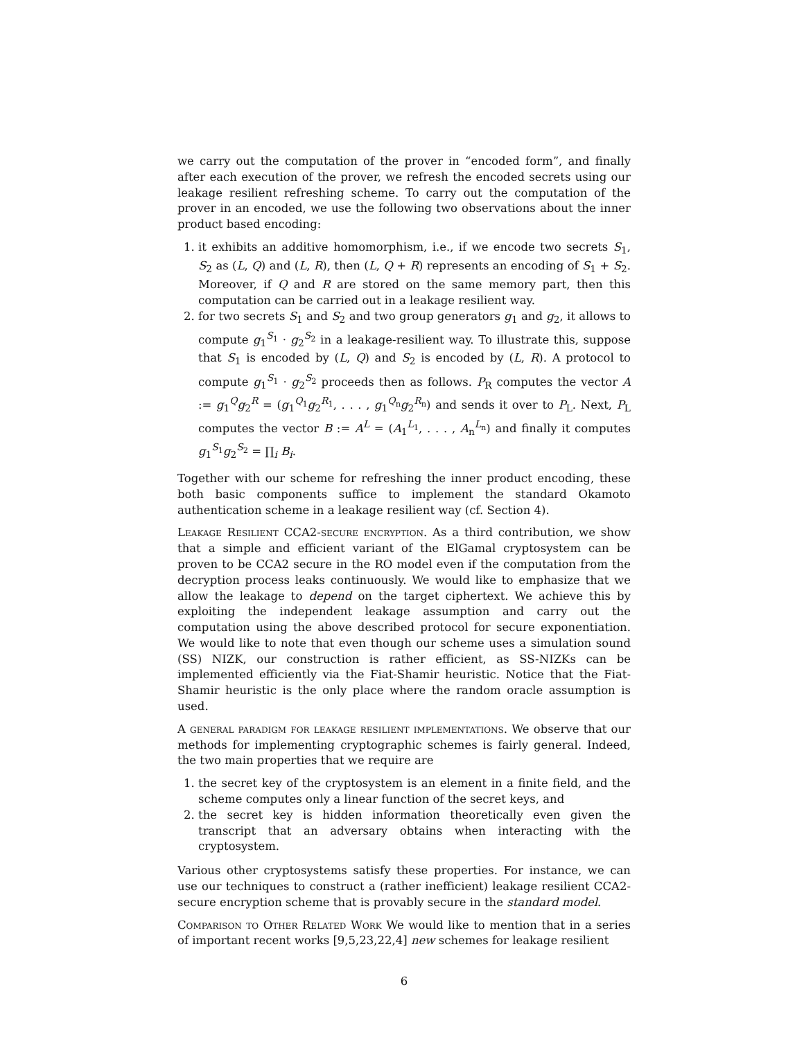we carry out the computation of the prover in “encoded form”, and finally after each execution of the prover, we refresh the encoded secrets using our leakage resilient refreshing scheme. To carry out the computation of the prover in an encoded, we use the following two observations about the inner product based encoding:
1. it exhibits an additive homomorphism, i.e., if we encode two secrets S<sub>1</sub>, S<sub>2</sub> as (L, Q) and (L, R), then (L, Q + R) represents an encoding of S<sub>1</sub> + S<sub>2</sub>. Moreover, if Q and R are stored on the same memory part, then this computation can be carried out in a leakage resilient way.
2. for two secrets S<sub>1</sub> and S<sub>2</sub> and two group generators g<sub>1</sub> and g<sub>2</sub>, it allows to compute g<sub>1</sub><sup>S<sub>1</sub></sup> · g<sub>2</sub><sup>S<sub>2</sub></sup> in a leakage-resilient way. To illustrate this, suppose that S<sub>1</sub> is encoded by (L, Q) and S<sub>2</sub> is encoded by (L, R). A protocol to compute g<sub>1</sub><sup>S<sub>1</sub></sup> · g<sub>2</sub><sup>S<sub>2</sub></sup> proceeds then as follows. P<sub>R</sub> computes the vector A := g<sub>1</sub><sup>Q</sup>g<sub>2</sub><sup>R</sup> = (g<sub>1</sub><sup>Q<sub>1</sub></sup>g<sub>2</sub><sup>R<sub>1</sub></sup>, . . . , g<sub>1</sub><sup>Q<sub>n</sub></sup>g<sub>2</sub><sup>R<sub>n</sub></sup>) and sends it over to P<sub>L</sub>. Next, P<sub>L</sub> computes the vector B := A<sup>L</sup> = (A<sub>1</sub><sup>L<sub>1</sub></sup>, . . . , A<sub>n</sub><sup>L<sub>n</sub></sup>) and finally it computes g<sub>1</sub><sup>S<sub>1</sub></sup>g<sub>2</sub><sup>S<sub>2</sub></sup> = ∏<sub>i</sub> B<sub>i</sub>.
Together with our scheme for refreshing the inner product encoding, these both basic components suffice to implement the standard Okamoto authentication scheme in a leakage resilient way (cf. Section 4).
Leakage Resilient CCA2-secure encryption. As a third contribution, we show that a simple and efficient variant of the ElGamal cryptosystem can be proven to be CCA2 secure in the RO model even if the computation from the decryption process leaks continuously. We would like to emphasize that we allow the leakage to depend on the target ciphertext. We achieve this by exploiting the independent leakage assumption and carry out the computation using the above described protocol for secure exponentiation. We would like to note that even though our scheme uses a simulation sound (SS) NIZK, our construction is rather efficient, as SS-NIZKs can be implemented efficiently via the Fiat-Shamir heuristic. Notice that the Fiat-Shamir heuristic is the only place where the random oracle assumption is used.
A general paradigm for leakage resilient implementations. We observe that our methods for implementing cryptographic schemes is fairly general. Indeed, the two main properties that we require are
1. the secret key of the cryptosystem is an element in a finite field, and the scheme computes only a linear function of the secret keys, and
2. the secret key is hidden information theoretically even given the transcript that an adversary obtains when interacting with the cryptosystem.
Various other cryptosystems satisfy these properties. For instance, we can use our techniques to construct a (rather inefficient) leakage resilient CCA2-secure encryption scheme that is provably secure in the standard model.
Comparison to Other Related Work We would like to mention that in a series of important recent works [9,5,23,22,4] new schemes for leakage resilient
6